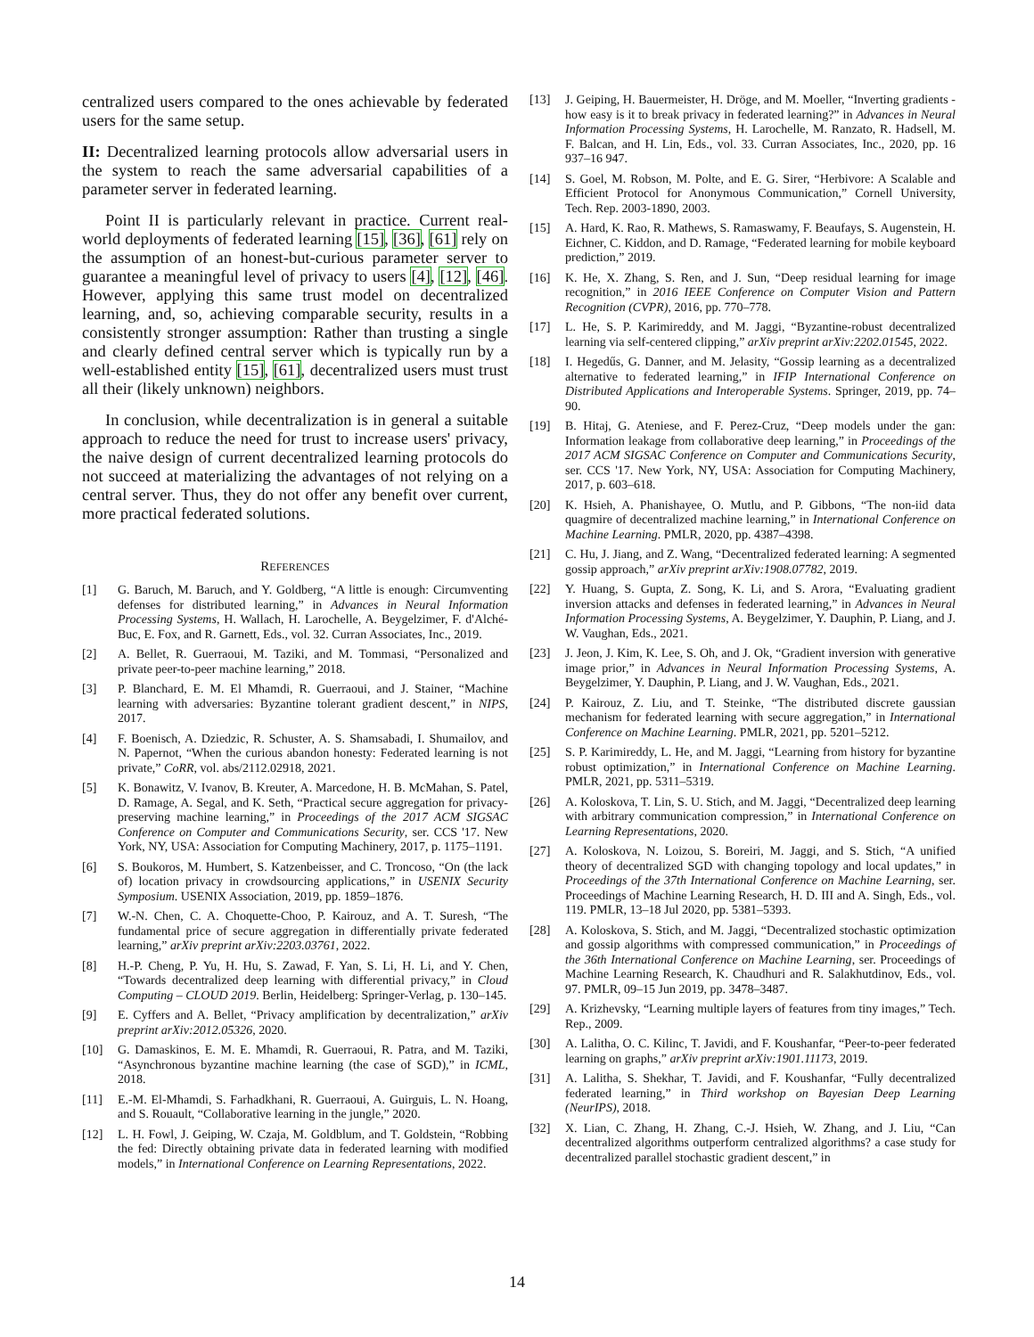centralized users compared to the ones achievable by federated users for the same setup.
II: Decentralized learning protocols allow adversarial users in the system to reach the same adversarial capabilities of a parameter server in federated learning.
Point II is particularly relevant in practice. Current real-world deployments of federated learning [15], [36], [61] rely on the assumption of an honest-but-curious parameter server to guarantee a meaningful level of privacy to users [4], [12], [46]. However, applying this same trust model on decentralized learning, and, so, achieving comparable security, results in a consistently stronger assumption: Rather than trusting a single and clearly defined central server which is typically run by a well-established entity [15], [61], decentralized users must trust all their (likely unknown) neighbors.
In conclusion, while decentralization is in general a suitable approach to reduce the need for trust to increase users' privacy, the naive design of current decentralized learning protocols do not succeed at materializing the advantages of not relying on a central server. Thus, they do not offer any benefit over current, more practical federated solutions.
REFERENCES
[1] G. Baruch, M. Baruch, and Y. Goldberg, “A little is enough: Circumventing defenses for distributed learning,” in Advances in Neural Information Processing Systems, H. Wallach, H. Larochelle, A. Beygelzimer, F. d'Alché-Buc, E. Fox, and R. Garnett, Eds., vol. 32. Curran Associates, Inc., 2019.
[2] A. Bellet, R. Guerraoui, M. Taziki, and M. Tommasi, “Personalized and private peer-to-peer machine learning,” 2018.
[3] P. Blanchard, E. M. El Mhamdi, R. Guerraoui, and J. Stainer, “Machine learning with adversaries: Byzantine tolerant gradient descent,” in NIPS, 2017.
[4] F. Boenisch, A. Dziedzic, R. Schuster, A. S. Shamsabadi, I. Shumailov, and N. Papernot, “When the curious abandon honesty: Federated learning is not private,” CoRR, vol. abs/2112.02918, 2021.
[5] K. Bonawitz, V. Ivanov, B. Kreuter, A. Marcedone, H. B. McMahan, S. Patel, D. Ramage, A. Segal, and K. Seth, “Practical secure aggregation for privacy-preserving machine learning,” in Proceedings of the 2017 ACM SIGSAC Conference on Computer and Communications Security, ser. CCS '17. New York, NY, USA: Association for Computing Machinery, 2017, p. 1175–1191.
[6] S. Boukoros, M. Humbert, S. Katzenbeisser, and C. Troncoso, “On (the lack of) location privacy in crowdsourcing applications,” in USENIX Security Symposium. USENIX Association, 2019, pp. 1859–1876.
[7] W.-N. Chen, C. A. Choquette-Choo, P. Kairouz, and A. T. Suresh, “The fundamental price of secure aggregation in differentially private federated learning,” arXiv preprint arXiv:2203.03761, 2022.
[8] H.-P. Cheng, P. Yu, H. Hu, S. Zawad, F. Yan, S. Li, H. Li, and Y. Chen, “Towards decentralized deep learning with differential privacy,” in Cloud Computing – CLOUD 2019. Berlin, Heidelberg: Springer-Verlag, p. 130–145.
[9] E. Cyffers and A. Bellet, “Privacy amplification by decentralization,” arXiv preprint arXiv:2012.05326, 2020.
[10] G. Damaskinos, E. M. E. Mhamdi, R. Guerraoui, R. Patra, and M. Taziki, “Asynchronous byzantine machine learning (the case of SGD),” in ICML, 2018.
[11] E.-M. El-Mhamdi, S. Farhadkhani, R. Guerraoui, A. Guirguis, L. N. Hoang, and S. Rouault, “Collaborative learning in the jungle,” 2020.
[12] L. H. Fowl, J. Geiping, W. Czaja, M. Goldblum, and T. Goldstein, “Robbing the fed: Directly obtaining private data in federated learning with modified models,” in International Conference on Learning Representations, 2022.
[13] J. Geiping, H. Bauermeister, H. Dröge, and M. Moeller, “Inverting gradients - how easy is it to break privacy in federated learning?” in Advances in Neural Information Processing Systems, H. Larochelle, M. Ranzato, R. Hadsell, M. F. Balcan, and H. Lin, Eds., vol. 33. Curran Associates, Inc., 2020, pp. 16 937–16 947.
[14] S. Goel, M. Robson, M. Polte, and E. G. Sirer, “Herbivore: A Scalable and Efficient Protocol for Anonymous Communication,” Cornell University, Tech. Rep. 2003-1890, 2003.
[15] A. Hard, K. Rao, R. Mathews, S. Ramaswamy, F. Beaufays, S. Augenstein, H. Eichner, C. Kiddon, and D. Ramage, “Federated learning for mobile keyboard prediction,” 2019.
[16] K. He, X. Zhang, S. Ren, and J. Sun, “Deep residual learning for image recognition,” in 2016 IEEE Conference on Computer Vision and Pattern Recognition (CVPR), 2016, pp. 770–778.
[17] L. He, S. P. Karimireddy, and M. Jaggi, “Byzantine-robust decentralized learning via self-centered clipping,” arXiv preprint arXiv:2202.01545, 2022.
[18] I. Hegedűs, G. Danner, and M. Jelasity, “Gossip learning as a decentralized alternative to federated learning,” in IFIP International Conference on Distributed Applications and Interoperable Systems. Springer, 2019, pp. 74–90.
[19] B. Hitaj, G. Ateniese, and F. Perez-Cruz, “Deep models under the gan: Information leakage from collaborative deep learning,” in Proceedings of the 2017 ACM SIGSAC Conference on Computer and Communications Security, ser. CCS '17. New York, NY, USA: Association for Computing Machinery, 2017, p. 603–618.
[20] K. Hsieh, A. Phanishayee, O. Mutlu, and P. Gibbons, “The non-iid data quagmire of decentralized machine learning,” in International Conference on Machine Learning. PMLR, 2020, pp. 4387–4398.
[21] C. Hu, J. Jiang, and Z. Wang, “Decentralized federated learning: A segmented gossip approach,” arXiv preprint arXiv:1908.07782, 2019.
[22] Y. Huang, S. Gupta, Z. Song, K. Li, and S. Arora, “Evaluating gradient inversion attacks and defenses in federated learning,” in Advances in Neural Information Processing Systems, A. Beygelzimer, Y. Dauphin, P. Liang, and J. W. Vaughan, Eds., 2021.
[23] J. Jeon, J. Kim, K. Lee, S. Oh, and J. Ok, “Gradient inversion with generative image prior,” in Advances in Neural Information Processing Systems, A. Beygelzimer, Y. Dauphin, P. Liang, and J. W. Vaughan, Eds., 2021.
[24] P. Kairouz, Z. Liu, and T. Steinke, “The distributed discrete gaussian mechanism for federated learning with secure aggregation,” in International Conference on Machine Learning. PMLR, 2021, pp. 5201–5212.
[25] S. P. Karimireddy, L. He, and M. Jaggi, “Learning from history for byzantine robust optimization,” in International Conference on Machine Learning. PMLR, 2021, pp. 5311–5319.
[26] A. Koloskova, T. Lin, S. U. Stich, and M. Jaggi, “Decentralized deep learning with arbitrary communication compression,” in International Conference on Learning Representations, 2020.
[27] A. Koloskova, N. Loizou, S. Boreiri, M. Jaggi, and S. Stich, “A unified theory of decentralized SGD with changing topology and local updates,” in Proceedings of the 37th International Conference on Machine Learning, ser. Proceedings of Machine Learning Research, H. D. III and A. Singh, Eds., vol. 119. PMLR, 13–18 Jul 2020, pp. 5381–5393.
[28] A. Koloskova, S. Stich, and M. Jaggi, “Decentralized stochastic optimization and gossip algorithms with compressed communication,” in Proceedings of the 36th International Conference on Machine Learning, ser. Proceedings of Machine Learning Research, K. Chaudhuri and R. Salakhutdinov, Eds., vol. 97. PMLR, 09–15 Jun 2019, pp. 3478–3487.
[29] A. Krizhevsky, “Learning multiple layers of features from tiny images,” Tech. Rep., 2009.
[30] A. Lalitha, O. C. Kilinc, T. Javidi, and F. Koushanfar, “Peer-to-peer federated learning on graphs,” arXiv preprint arXiv:1901.11173, 2019.
[31] A. Lalitha, S. Shekhar, T. Javidi, and F. Koushanfar, “Fully decentralized federated learning,” in Third workshop on Bayesian Deep Learning (NeurIPS), 2018.
[32] X. Lian, C. Zhang, H. Zhang, C.-J. Hsieh, W. Zhang, and J. Liu, “Can decentralized algorithms outperform centralized algorithms? a case study for decentralized parallel stochastic gradient descent,” in
14